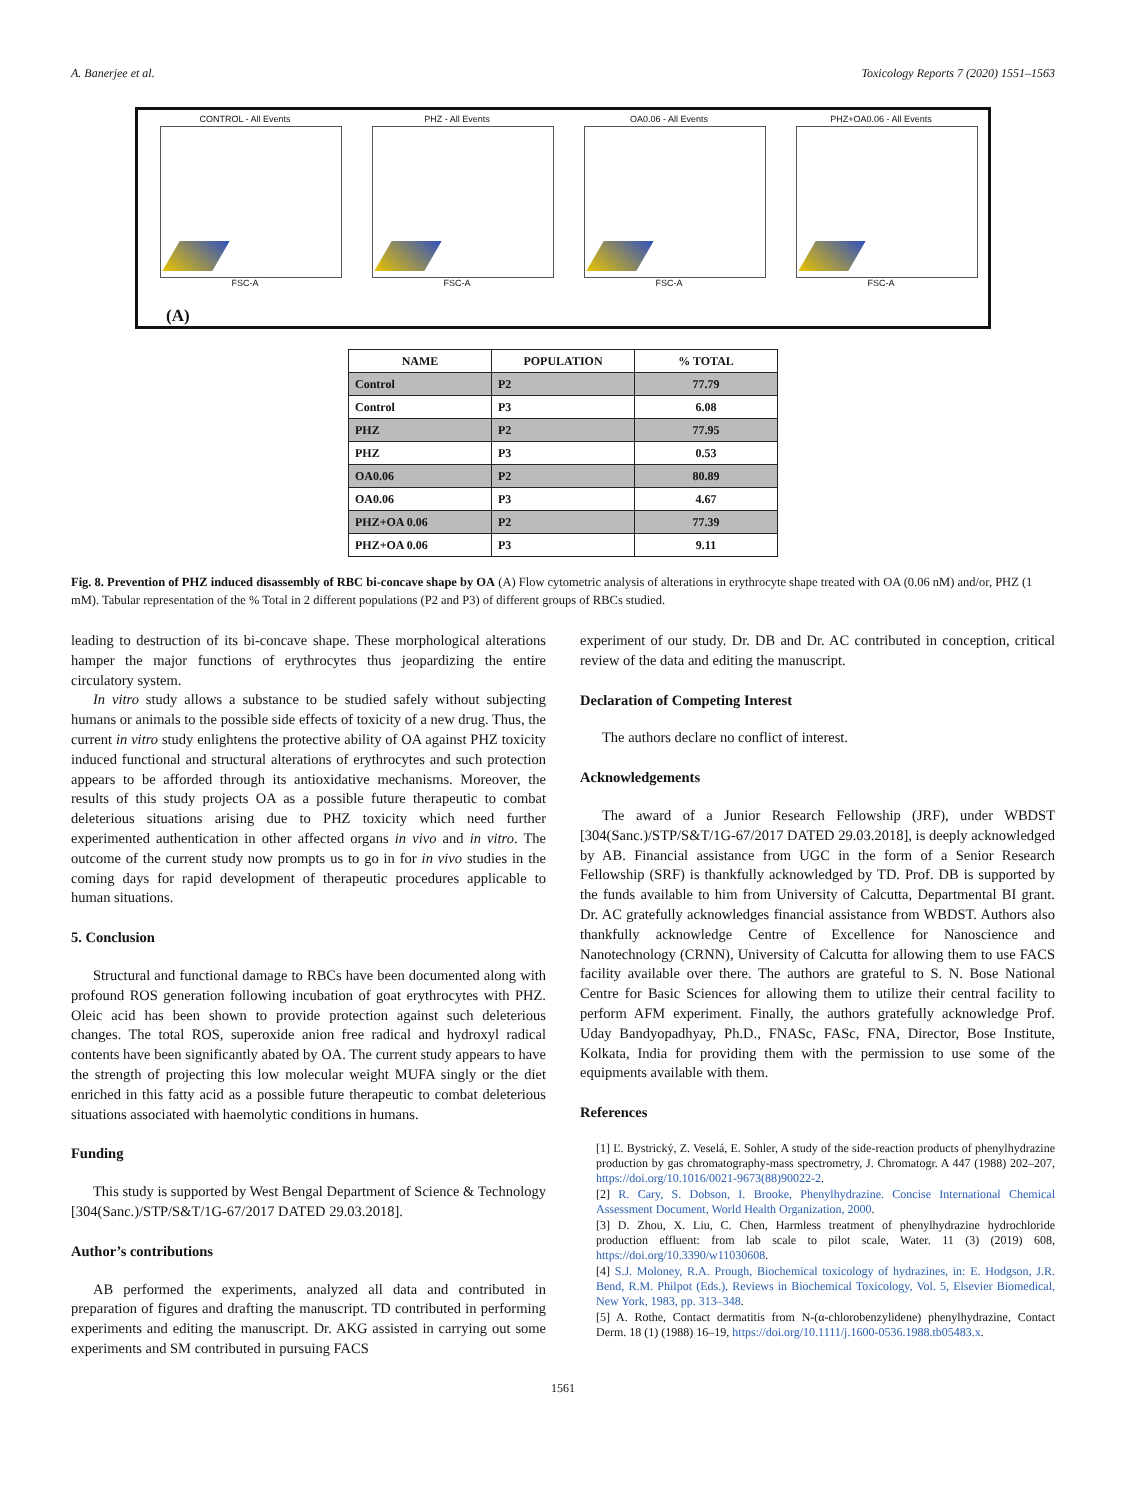A. Banerjee et al. Toxicology Reports 7 (2020) 1551–1563
CONTROL - All Events
FSC-A
PHZ - All Events
FSC-A
OA0.06 - All Events
FSC-A
PHZ+OA0.06 - All Events
FSC-A
(A)
| NAME | POPULATION | % TOTAL |
| --- | --- | --- |
| Control | P2 | 77.79 |
| Control | P3 | 6.08 |
| PHZ | P2 | 77.95 |
| PHZ | P3 | 0.53 |
| OA0.06 | P2 | 80.89 |
| OA0.06 | P3 | 4.67 |
| PHZ+OA 0.06 | P2 | 77.39 |
| PHZ+OA 0.06 | P3 | 9.11 |
Fig. 8. Prevention of PHZ induced disassembly of RBC bi-concave shape by OA (A) Flow cytometric analysis of alterations in erythrocyte shape treated with OA (0.06 nM) and/or, PHZ (1 mM). Tabular representation of the % Total in 2 different populations (P2 and P3) of different groups of RBCs studied.
leading to destruction of its bi-concave shape. These morphological alterations hamper the major functions of erythrocytes thus jeopardizing the entire circulatory system.
In vitro study allows a substance to be studied safely without subjecting humans or animals to the possible side effects of toxicity of a new drug. Thus, the current in vitro study enlightens the protective ability of OA against PHZ toxicity induced functional and structural alterations of erythrocytes and such protection appears to be afforded through its antioxidative mechanisms. Moreover, the results of this study projects OA as a possible future therapeutic to combat deleterious situations arising due to PHZ toxicity which need further experimented authentication in other affected organs in vivo and in vitro. The outcome of the current study now prompts us to go in for in vivo studies in the coming days for rapid development of therapeutic procedures applicable to human situations.
5. Conclusion
Structural and functional damage to RBCs have been documented along with profound ROS generation following incubation of goat erythrocytes with PHZ. Oleic acid has been shown to provide protection against such deleterious changes. The total ROS, superoxide anion free radical and hydroxyl radical contents have been significantly abated by OA. The current study appears to have the strength of projecting this low molecular weight MUFA singly or the diet enriched in this fatty acid as a possible future therapeutic to combat deleterious situations associated with haemolytic conditions in humans.
Funding
This study is supported by West Bengal Department of Science & Technology [304(Sanc.)/STP/S&T/1G-67/2017 DATED 29.03.2018].
Author’s contributions
AB performed the experiments, analyzed all data and contributed in preparation of figures and drafting the manuscript. TD contributed in performing experiments and editing the manuscript. Dr. AKG assisted in carrying out some experiments and SM contributed in pursuing FACS
experiment of our study. Dr. DB and Dr. AC contributed in conception, critical review of the data and editing the manuscript.
Declaration of Competing Interest
The authors declare no conflict of interest.
Acknowledgements
The award of a Junior Research Fellowship (JRF), under WBDST [304(Sanc.)/STP/S&T/1G-67/2017 DATED 29.03.2018], is deeply acknowledged by AB. Financial assistance from UGC in the form of a Senior Research Fellowship (SRF) is thankfully acknowledged by TD. Prof. DB is supported by the funds available to him from University of Calcutta, Departmental BI grant. Dr. AC gratefully acknowledges financial assistance from WBDST. Authors also thankfully acknowledge Centre of Excellence for Nanoscience and Nanotechnology (CRNN), University of Calcutta for allowing them to use FACS facility available over there. The authors are grateful to S. N. Bose National Centre for Basic Sciences for allowing them to utilize their central facility to perform AFM experiment. Finally, the authors gratefully acknowledge Prof. Uday Bandyopadhyay, Ph.D., FNASc, FASc, FNA, Director, Bose Institute, Kolkata, India for providing them with the permission to use some of the equipments available with them.
References
[1] Ľ. Bystrický, Z. Veselá, E. Sohler, A study of the side-reaction products of phenylhydrazine production by gas chromatography-mass spectrometry, J. Chromatogr. A 447 (1988) 202–207, https://doi.org/10.1016/0021-9673(88)90022-2.
[2] R. Cary, S. Dobson, I. Brooke, Phenylhydrazine. Concise International Chemical Assessment Document, World Health Organization, 2000.
[3] D. Zhou, X. Liu, C. Chen, Harmless treatment of phenylhydrazine hydrochloride production effluent: from lab scale to pilot scale, Water. 11 (3) (2019) 608, https://doi.org/10.3390/w11030608.
[4] S.J. Moloney, R.A. Prough, Biochemical toxicology of hydrazines, in: E. Hodgson, J.R. Bend, R.M. Philpot (Eds.), Reviews in Biochemical Toxicology, Vol. 5, Elsevier Biomedical, New York, 1983, pp. 313–348.
[5] A. Rothe, Contact dermatitis from N-(α-chlorobenzylidene) phenylhydrazine, Contact Derm. 18 (1) (1988) 16–19, https://doi.org/10.1111/j.1600-0536.1988.tb05483.x.
1561